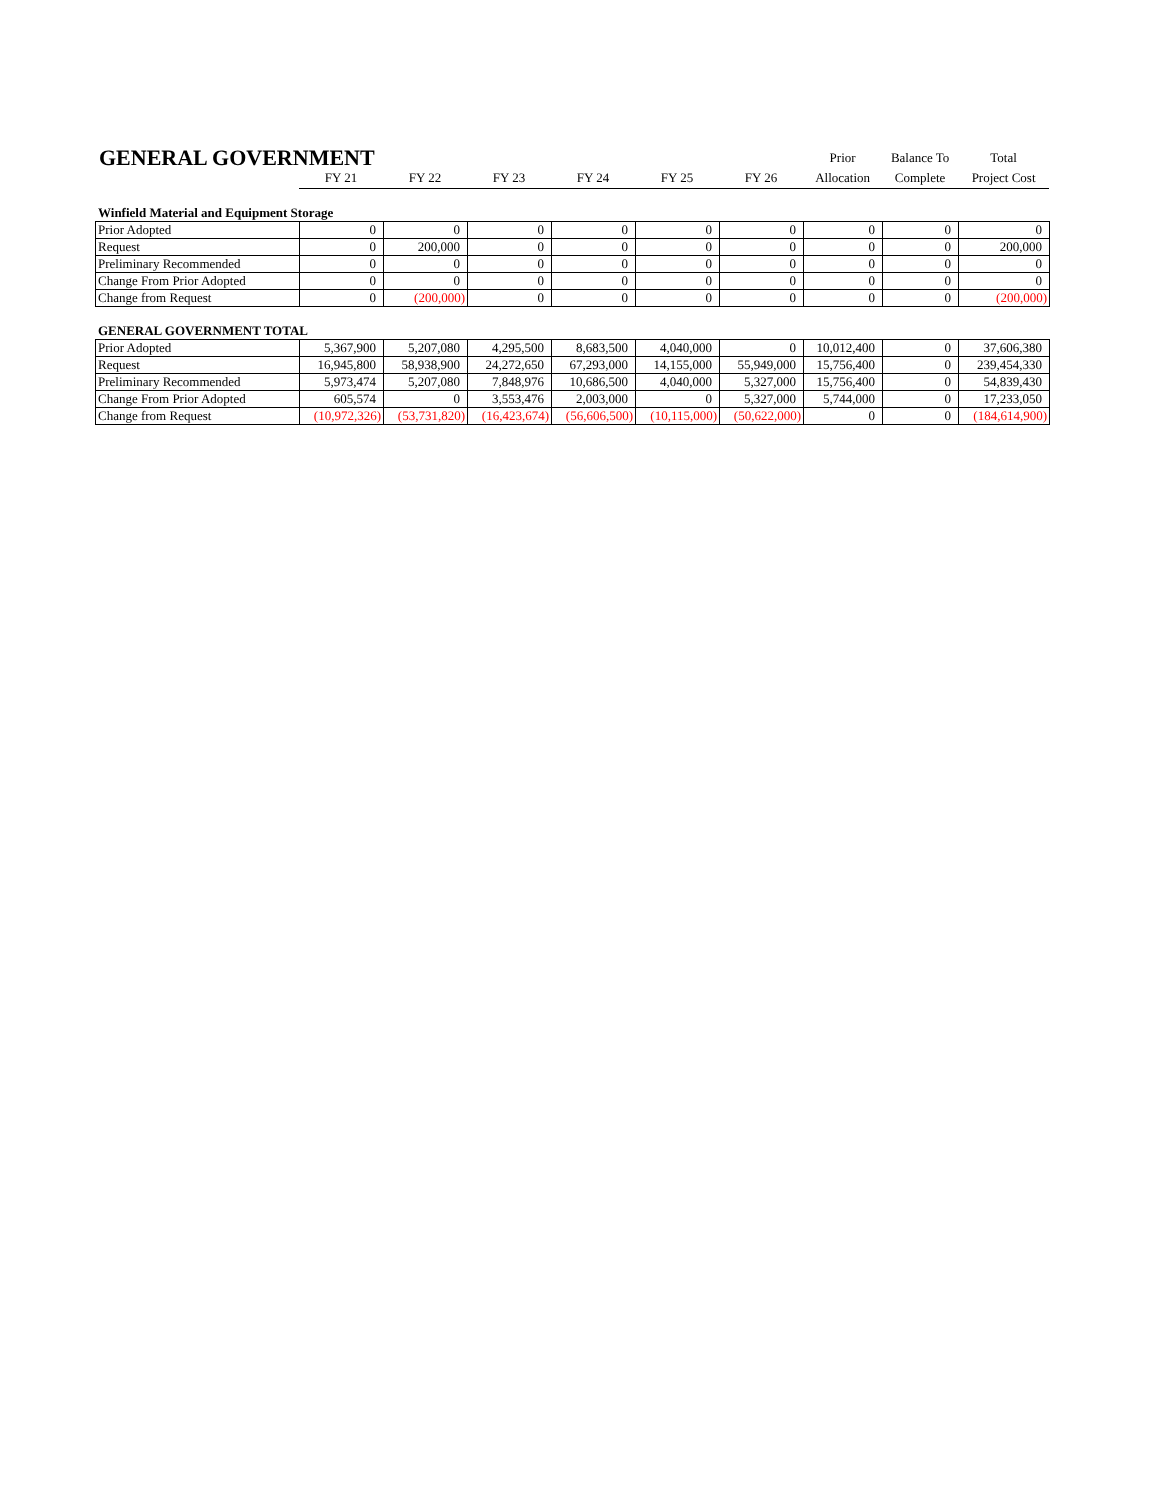| GENERAL GOVERNMENT | | | | | | | Prior | Balance To | Total |
| | FY 21 | FY 22 | FY 23 | FY 24 | FY 25 | FY 26 | Allocation | Complete | Project Cost |
Winfield Material and Equipment Storage
| Prior Adopted | 0 | 0 | 0 | 0 | 0 | 0 | 0 | 0 | 0 |
| Request | 0 | 200,000 | 0 | 0 | 0 | 0 | 0 | 0 | 200,000 |
| Preliminary Recommended | 0 | 0 | 0 | 0 | 0 | 0 | 0 | 0 | 0 |
| Change From Prior Adopted | 0 | 0 | 0 | 0 | 0 | 0 | 0 | 0 | 0 |
| Change from Request | 0 | (200,000) | 0 | 0 | 0 | 0 | 0 | 0 | (200,000) |
GENERAL GOVERNMENT TOTAL
| Prior Adopted | 5,367,900 | 5,207,080 | 4,295,500 | 8,683,500 | 4,040,000 | 0 | 10,012,400 | 0 | 37,606,380 |
| Request | 16,945,800 | 58,938,900 | 24,272,650 | 67,293,000 | 14,155,000 | 55,949,000 | 15,756,400 | 0 | 239,454,330 |
| Preliminary Recommended | 5,973,474 | 5,207,080 | 7,848,976 | 10,686,500 | 4,040,000 | 5,327,000 | 15,756,400 | 0 | 54,839,430 |
| Change From Prior Adopted | 605,574 | 0 | 3,553,476 | 2,003,000 | 0 | 5,327,000 | 5,744,000 | 0 | 17,233,050 |
| Change from Request | (10,972,326) | (53,731,820) | (16,423,674) | (56,606,500) | (10,115,000) | (50,622,000) | 0 | 0 | (184,614,900) |